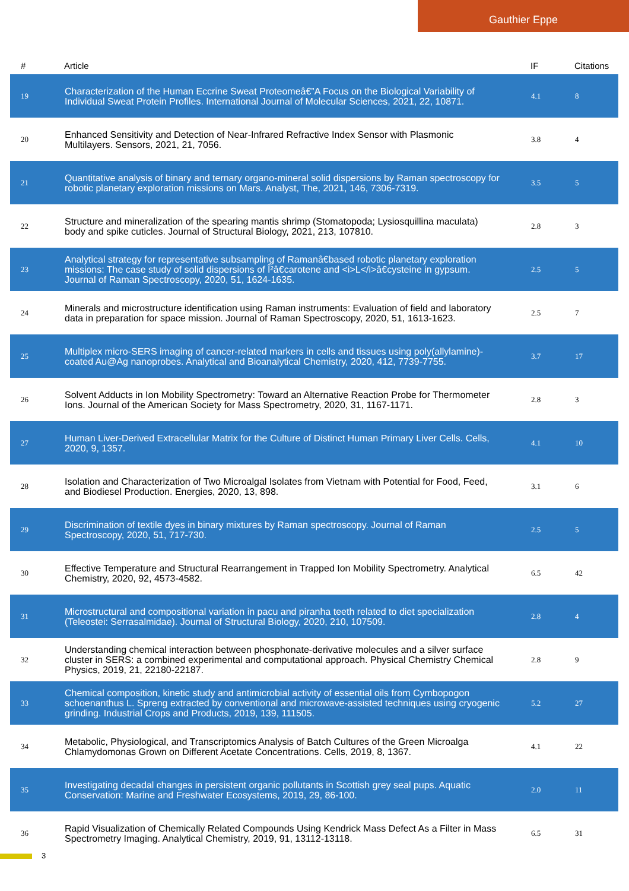Gauthier Eppe
| # | Article | IF | Citations |
| --- | --- | --- | --- |
| 19 | Characterization of the Human Eccrine Sweat Proteomeâ€”A Focus on the Biological Variability of Individual Sweat Protein Profiles. International Journal of Molecular Sciences, 2021, 22, 10871. | 4.1 | 8 |
| 20 | Enhanced Sensitivity and Detection of Near-Infrared Refractive Index Sensor with Plasmonic Multilayers. Sensors, 2021, 21, 7056. | 3.8 | 4 |
| 21 | Quantitative analysis of binary and ternary organo-mineral solid dispersions by Raman spectroscopy for robotic planetary exploration missions on Mars. Analyst, The, 2021, 146, 7306-7319. | 3.5 | 5 |
| 22 | Structure and mineralization of the spearing mantis shrimp (Stomatopoda; Lysiosquillina maculata) body and spike cuticles. Journal of Structural Biology, 2021, 213, 107810. | 2.8 | 3 |
| 23 | Analytical strategy for representative subsampling of Ramanâ€based robotic planetary exploration missions: The case study of solid dispersions of Î²â€carotene and <i>L</i>â€cysteine in gypsum. Journal of Raman Spectroscopy, 2020, 51, 1624-1635. | 2.5 | 5 |
| 24 | Minerals and microstructure identification using Raman instruments: Evaluation of field and laboratory data in preparation for space mission. Journal of Raman Spectroscopy, 2020, 51, 1613-1623. | 2.5 | 7 |
| 25 | Multiplex micro-SERS imaging of cancer-related markers in cells and tissues using poly(allylamine)-coated Au@Ag nanoprobes. Analytical and Bioanalytical Chemistry, 2020, 412, 7739-7755. | 3.7 | 17 |
| 26 | Solvent Adducts in Ion Mobility Spectrometry: Toward an Alternative Reaction Probe for Thermometer Ions. Journal of the American Society for Mass Spectrometry, 2020, 31, 1167-1171. | 2.8 | 3 |
| 27 | Human Liver-Derived Extracellular Matrix for the Culture of Distinct Human Primary Liver Cells. Cells, 2020, 9, 1357. | 4.1 | 10 |
| 28 | Isolation and Characterization of Two Microalgal Isolates from Vietnam with Potential for Food, Feed, and Biodiesel Production. Energies, 2020, 13, 898. | 3.1 | 6 |
| 29 | Discrimination of textile dyes in binary mixtures by Raman spectroscopy. Journal of Raman Spectroscopy, 2020, 51, 717-730. | 2.5 | 5 |
| 30 | Effective Temperature and Structural Rearrangement in Trapped Ion Mobility Spectrometry. Analytical Chemistry, 2020, 92, 4573-4582. | 6.5 | 42 |
| 31 | Microstructural and compositional variation in pacu and piranha teeth related to diet specialization (Teleostei: Serrasalmidae). Journal of Structural Biology, 2020, 210, 107509. | 2.8 | 4 |
| 32 | Understanding chemical interaction between phosphonate-derivative molecules and a silver surface cluster in SERS: a combined experimental and computational approach. Physical Chemistry Chemical Physics, 2019, 21, 22180-22187. | 2.8 | 9 |
| 33 | Chemical composition, kinetic study and antimicrobial activity of essential oils from Cymbopogon schoenanthus L. Spreng extracted by conventional and microwave-assisted techniques using cryogenic grinding. Industrial Crops and Products, 2019, 139, 111505. | 5.2 | 27 |
| 34 | Metabolic, Physiological, and Transcriptomics Analysis of Batch Cultures of the Green Microalga Chlamydomonas Grown on Different Acetate Concentrations. Cells, 2019, 8, 1367. | 4.1 | 22 |
| 35 | Investigating decadal changes in persistent organic pollutants in Scottish grey seal pups. Aquatic Conservation: Marine and Freshwater Ecosystems, 2019, 29, 86-100. | 2.0 | 11 |
| 36 | Rapid Visualization of Chemically Related Compounds Using Kendrick Mass Defect As a Filter in Mass Spectrometry Imaging. Analytical Chemistry, 2019, 91, 13112-13118. | 6.5 | 31 |
3